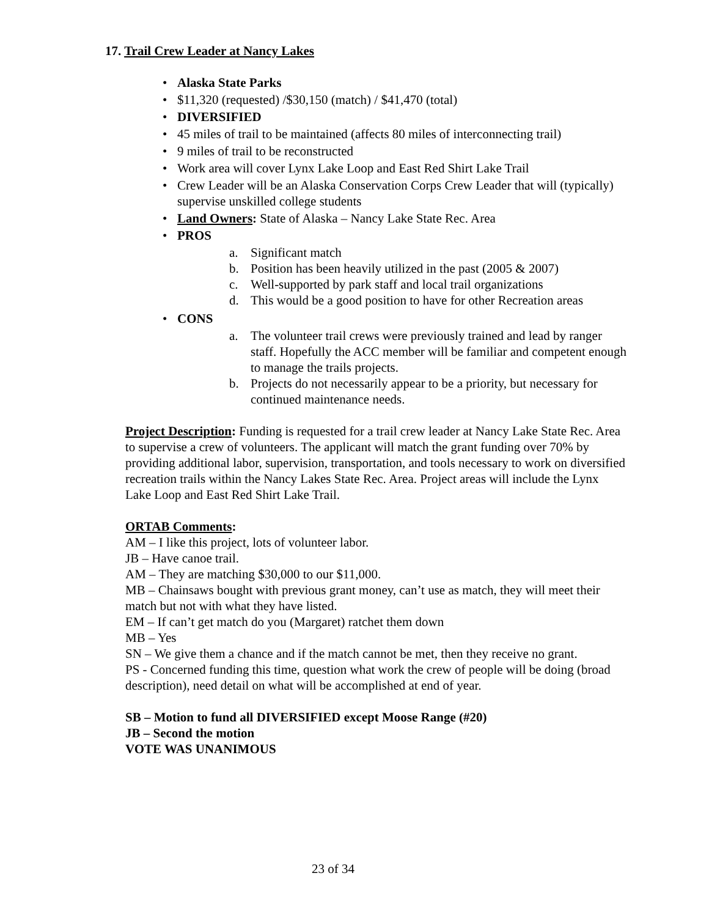17. Trail Crew Leader at Nancy Lakes
• Alaska State Parks
• $11,320 (requested) /$30,150 (match) / $41,470 (total)
• DIVERSIFIED
• 45 miles of trail to be maintained (affects 80 miles of interconnecting trail)
• 9 miles of trail to be reconstructed
• Work area will cover Lynx Lake Loop and East Red Shirt Lake Trail
• Crew Leader will be an Alaska Conservation Corps Crew Leader that will (typically) supervise unskilled college students
• Land Owners: State of Alaska – Nancy Lake State Rec. Area
• PROS
a. Significant match
b. Position has been heavily utilized in the past (2005 & 2007)
c. Well-supported by park staff and local trail organizations
d. This would be a good position to have for other Recreation areas
• CONS
a. The volunteer trail crews were previously trained and lead by ranger staff. Hopefully the ACC member will be familiar and competent enough to manage the trails projects.
b. Projects do not necessarily appear to be a priority, but necessary for continued maintenance needs.
Project Description: Funding is requested for a trail crew leader at Nancy Lake State Rec. Area to supervise a crew of volunteers. The applicant will match the grant funding over 70% by providing additional labor, supervision, transportation, and tools necessary to work on diversified recreation trails within the Nancy Lakes State Rec. Area. Project areas will include the Lynx Lake Loop and East Red Shirt Lake Trail.
ORTAB Comments:
AM – I like this project, lots of volunteer labor.
JB – Have canoe trail.
AM – They are matching $30,000 to our $11,000.
MB – Chainsaws bought with previous grant money, can’t use as match, they will meet their match but not with what they have listed.
EM – If can’t get match do you (Margaret) ratchet them down
MB – Yes
SN – We give them a chance and if the match cannot be met, then they receive no grant.
PS - Concerned funding this time, question what work the crew of people will be doing (broad description), need detail on what will be accomplished at end of year.
SB – Motion to fund all DIVERSIFIED except Moose Range (#20)
JB – Second the motion
VOTE WAS UNANIMOUS
23 of 34